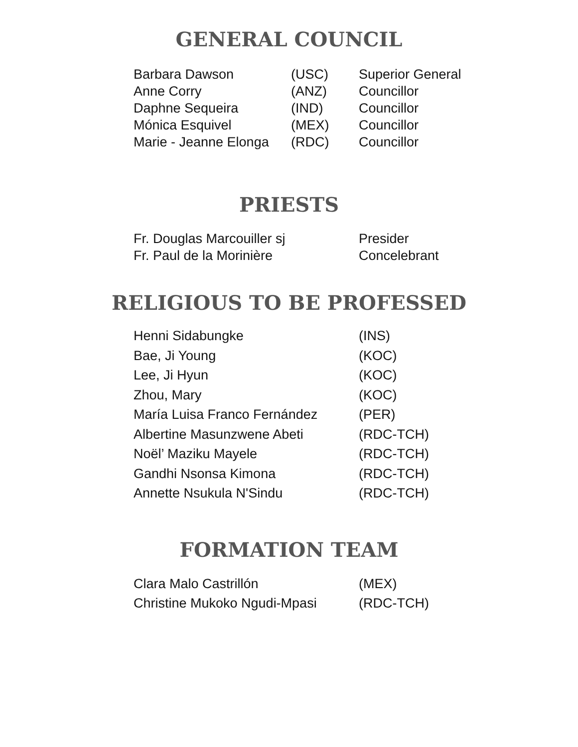GENERAL COUNCIL
| Barbara Dawson | (USC) | Superior General |
| Anne Corry | (ANZ) | Councillor |
| Daphne Sequeira | (IND) | Councillor |
| Mónica Esquivel | (MEX) | Councillor |
| Marie - Jeanne Elonga | (RDC) | Councillor |
PRIESTS
| Fr. Douglas Marcouiller sj | Presider |
| Fr. Paul de la Morinière | Concelebrant |
RELIGIOUS TO BE PROFESSED
| Henni Sidabungke | (INS) |
| Bae, Ji Young | (KOC) |
| Lee, Ji Hyun | (KOC) |
| Zhou, Mary | (KOC) |
| María Luisa Franco Fernández | (PER) |
| Albertine Masunzwene Abeti | (RDC-TCH) |
| Noël’ Maziku Mayele | (RDC-TCH) |
| Gandhi Nsonsa Kimona | (RDC-TCH) |
| Annette Nsukula N'Sindu | (RDC-TCH) |
FORMATION TEAM
| Clara Malo Castrillón | (MEX) |
| Christine Mukoko Ngudi-Mpasi | (RDC-TCH) |